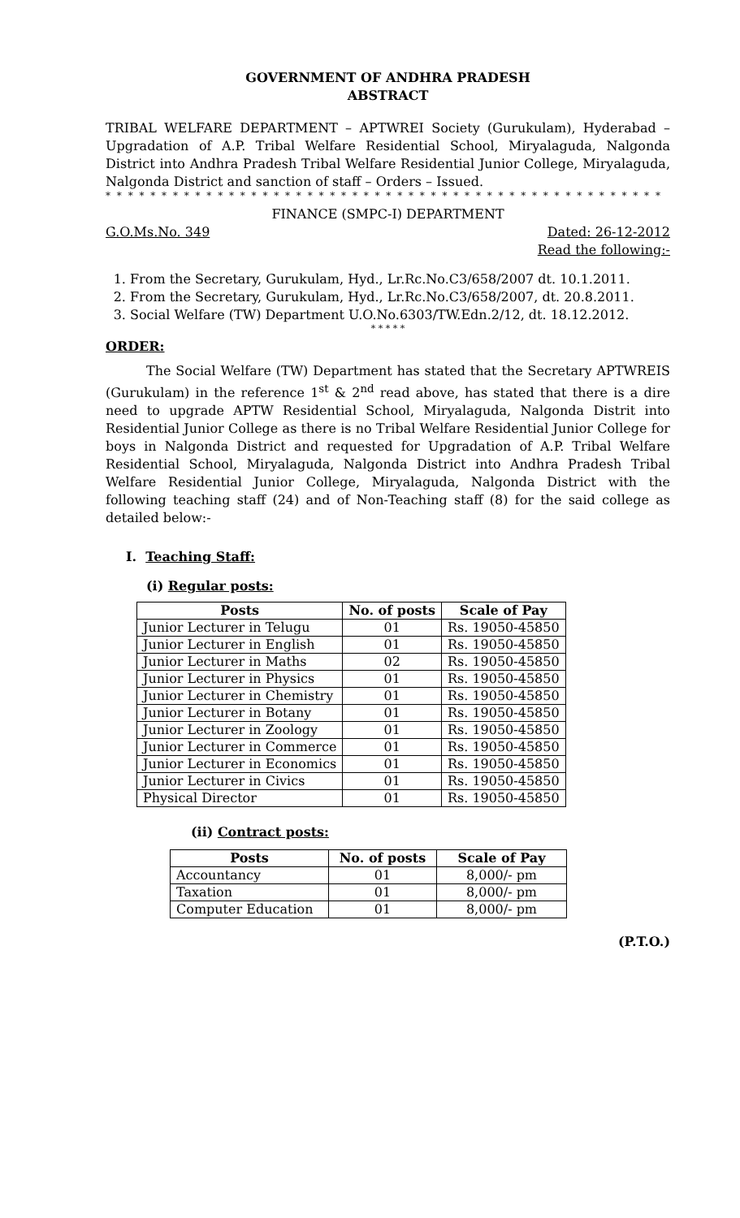GOVERNMENT OF ANDHRA PRADESH
ABSTRACT
TRIBAL WELFARE DEPARTMENT – APTWREI Society (Gurukulam), Hyderabad – Upgradation of A.P. Tribal Welfare Residential School, Miryalaguda, Nalgonda District into Andhra Pradesh Tribal Welfare Residential Junior College, Miryalaguda, Nalgonda District and sanction of staff – Orders – Issued.
* * * * * * * * * * * * * * * * * * * * * * * * * * * * * * * * * * * * * * * * * * * * * * * * * *
FINANCE (SMPC-I) DEPARTMENT
G.O.Ms.No. 349 Dated: 26-12-2012
Read the following:-
1. From the Secretary, Gurukulam, Hyd., Lr.Rc.No.C3/658/2007 dt. 10.1.2011.
2. From the Secretary, Gurukulam, Hyd., Lr.Rc.No.C3/658/2007, dt. 20.8.2011.
3. Social Welfare (TW) Department U.O.No.6303/TW.Edn.2/12, dt. 18.12.2012.
* * * * *
ORDER:
The Social Welfare (TW) Department has stated that the Secretary APTWREIS (Gurukulam) in the reference 1<sup>st</sup> & 2<sup>nd</sup> read above, has stated that there is a dire need to upgrade APTW Residential School, Miryalaguda, Nalgonda Distrit into Residential Junior College as there is no Tribal Welfare Residential Junior College for boys in Nalgonda District and requested for Upgradation of A.P. Tribal Welfare Residential School, Miryalaguda, Nalgonda District into Andhra Pradesh Tribal Welfare Residential Junior College, Miryalaguda, Nalgonda District with the following teaching staff (24) and of Non-Teaching staff (8) for the said college as detailed below:-
I. Teaching Staff:
(i) Regular posts:
| Posts | No. of posts | Scale of Pay |
| --- | --- | --- |
| Junior Lecturer in Telugu | 01 | Rs. 19050-45850 |
| Junior Lecturer in English | 01 | Rs. 19050-45850 |
| Junior Lecturer in Maths | 02 | Rs. 19050-45850 |
| Junior Lecturer in Physics | 01 | Rs. 19050-45850 |
| Junior Lecturer in Chemistry | 01 | Rs. 19050-45850 |
| Junior Lecturer in Botany | 01 | Rs. 19050-45850 |
| Junior Lecturer in Zoology | 01 | Rs. 19050-45850 |
| Junior Lecturer in Commerce | 01 | Rs. 19050-45850 |
| Junior Lecturer in Economics | 01 | Rs. 19050-45850 |
| Junior Lecturer in Civics | 01 | Rs. 19050-45850 |
| Physical Director | 01 | Rs. 19050-45850 |
(ii) Contract posts:
| Posts | No. of posts | Scale of Pay |
| --- | --- | --- |
| Accountancy | 01 | 8,000/- pm |
| Taxation | 01 | 8,000/- pm |
| Computer Education | 01 | 8,000/- pm |
(P.T.O.)